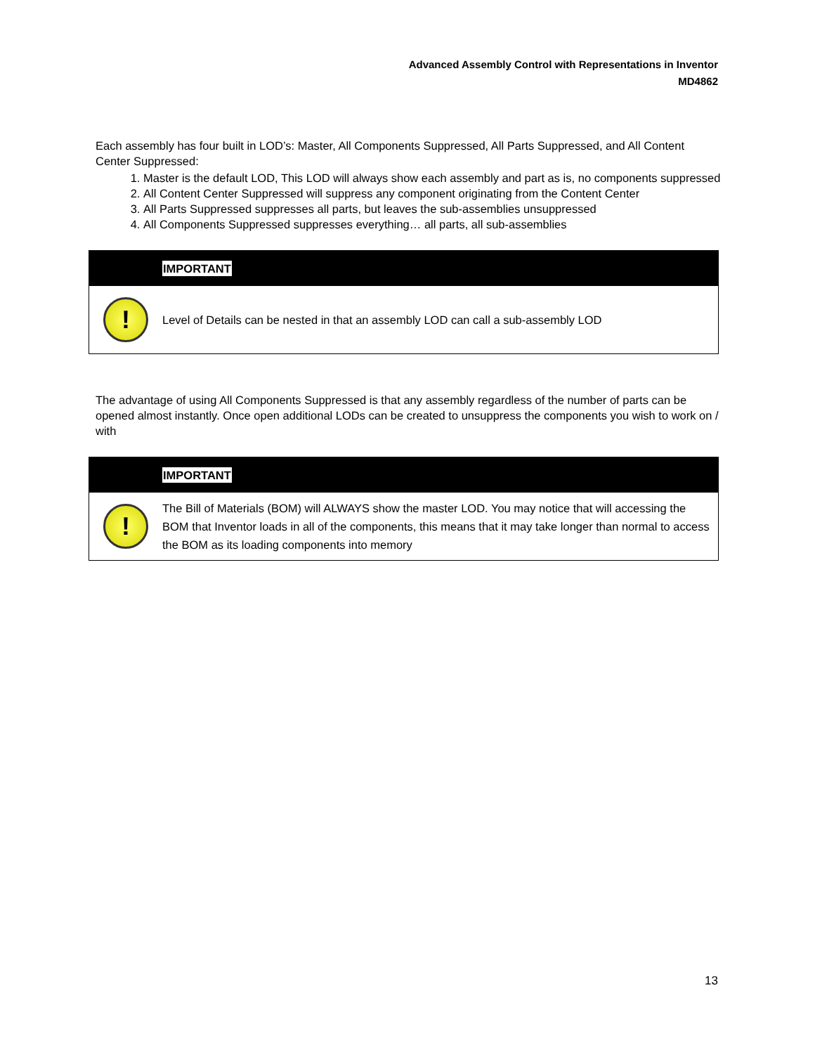Advanced Assembly Control with Representations in Inventor
MD4862
Each assembly has four built in LOD’s: Master, All Components Suppressed, All Parts Suppressed, and All Content Center Suppressed:
1. Master is the default LOD, This LOD will always show each assembly and part as is, no components suppressed
2. All Content Center Suppressed will suppress any component originating from the Content Center
3. All Parts Suppressed suppresses all parts, but leaves the sub-assemblies unsuppressed
4. All Components Suppressed suppresses everything… all parts, all sub-assemblies
IMPORTANT
!
Level of Details can be nested in that an assembly LOD can call a sub-assembly LOD
The advantage of using All Components Suppressed is that any assembly regardless of the number of parts can be opened almost instantly. Once open additional LODs can be created to unsuppress the components you wish to work on / with
IMPORTANT
!
The Bill of Materials (BOM) will ALWAYS show the master LOD. You may notice that will accessing the BOM that Inventor loads in all of the components, this means that it may take longer than normal to access the BOM as its loading components into memory
13